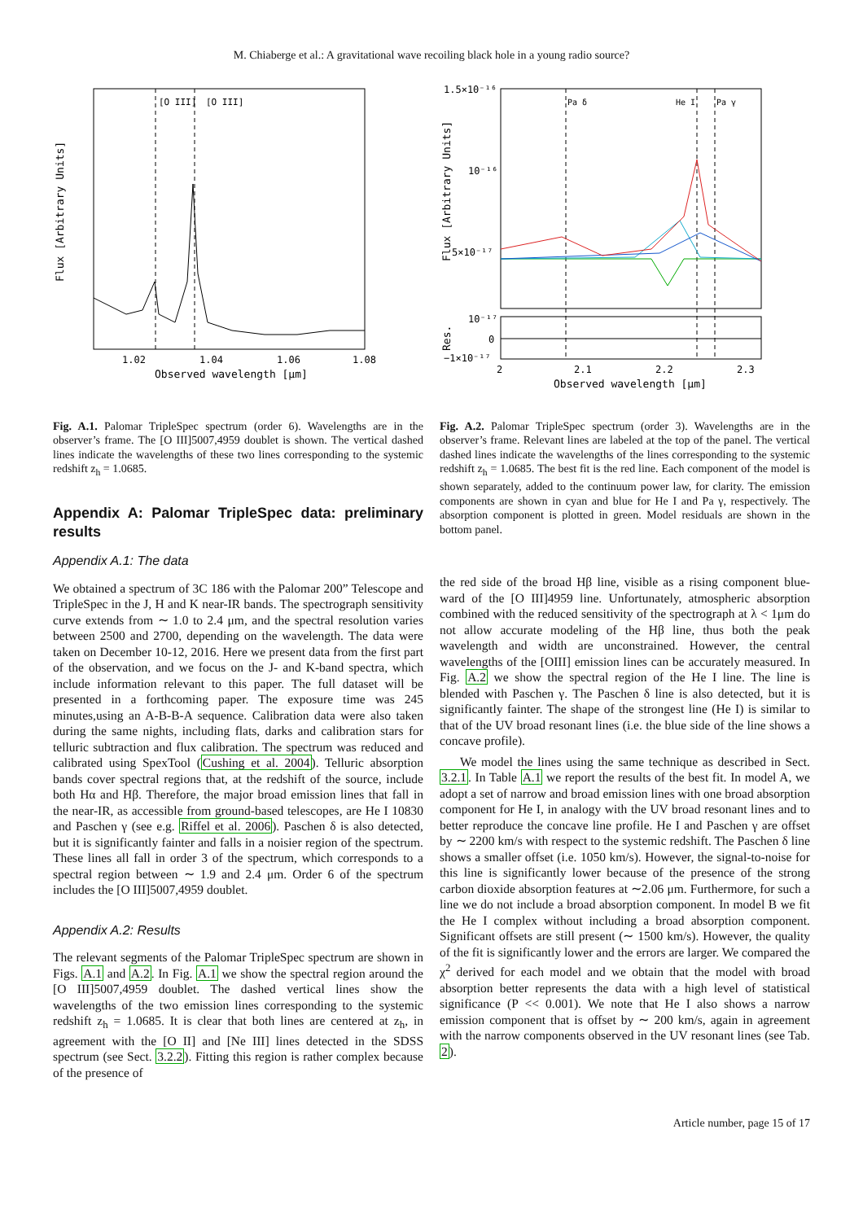M. Chiaberge et al.: A gravitational wave recoiling black hole in a young radio source?
[O III]
[O III]
1.02
1.04
1.06
1.08
Observed wavelength [μm]
Flux [Arbitrary Units]
Fig. A.1. Palomar TripleSpec spectrum (order 6). Wavelengths are in the observer’s frame. The [O III]5007,4959 doublet is shown. The vertical dashed lines indicate the wavelengths of these two lines corresponding to the systemic redshift z<sub>h</sub> = 1.0685.
Appendix A: Palomar TripleSpec data: preliminary results
Appendix A.1: The data
We obtained a spectrum of 3C 186 with the Palomar 200” Telescope and TripleSpec in the J, H and K near-IR bands. The spectrograph sensitivity curve extends from ∼ 1.0 to 2.4 μm, and the spectral resolution varies between 2500 and 2700, depending on the wavelength. The data were taken on December 10-12, 2016. Here we present data from the first part of the observation, and we focus on the J- and K-band spectra, which include information relevant to this paper. The full dataset will be presented in a forthcoming paper. The exposure time was 245 minutes,using an A-B-B-A sequence. Calibration data were also taken during the same nights, including flats, darks and calibration stars for telluric subtraction and flux calibration. The spectrum was reduced and calibrated using SpexTool (Cushing et al. 2004). Telluric absorption bands cover spectral regions that, at the redshift of the source, include both Hα and Hβ. Therefore, the major broad emission lines that fall in the near-IR, as accessible from ground-based telescopes, are He I 10830 and Paschen γ (see e.g. Riffel et al. 2006). Paschen δ is also detected, but it is significantly fainter and falls in a noisier region of the spectrum. These lines all fall in order 3 of the spectrum, which corresponds to a spectral region between ∼ 1.9 and 2.4 μm. Order 6 of the spectrum includes the [O III]5007,4959 doublet.
Appendix A.2: Results
The relevant segments of the Palomar TripleSpec spectrum are shown in Figs. A.1 and A.2. In Fig. A.1 we show the spectral region around the [O III]5007,4959 doublet. The dashed vertical lines show the wavelengths of the two emission lines corresponding to the systemic redshift z<sub>h</sub> = 1.0685. It is clear that both lines are centered at z<sub>h</sub>, in agreement with the [O II] and [Ne III] lines detected in the SDSS spectrum (see Sect. 3.2.2). Fitting this region is rather complex because of the presence of
Pa δ
He I
Pa γ
1.5×10⁻¹⁶
10⁻¹⁶
5×10⁻¹⁷
10⁻¹⁷
0
−1×10⁻¹⁷
2
2.1
2.2
2.3
Observed wavelength [μm]
Flux [Arbitrary Units]
Res.
Fig. A.2. Palomar TripleSpec spectrum (order 3). Wavelengths are in the observer’s frame. Relevant lines are labeled at the top of the panel. The vertical dashed lines indicate the wavelengths of the lines corresponding to the systemic redshift z<sub>h</sub> = 1.0685. The best fit is the red line. Each component of the model is shown separately, added to the continuum power law, for clarity. The emission components are shown in cyan and blue for He I and Pa γ, respectively. The absorption component is plotted in green. Model residuals are shown in the bottom panel.
the red side of the broad Hβ line, visible as a rising component blue-ward of the [O III]4959 line. Unfortunately, atmospheric absorption combined with the reduced sensitivity of the spectrograph at λ < 1μm do not allow accurate modeling of the Hβ line, thus both the peak wavelength and width are unconstrained. However, the central wavelengths of the [OIII] emission lines can be accurately measured. In Fig. A.2 we show the spectral region of the He I line. The line is blended with Paschen γ. The Paschen δ line is also detected, but it is significantly fainter. The shape of the strongest line (He I) is similar to that of the UV broad resonant lines (i.e. the blue side of the line shows a concave profile).
We model the lines using the same technique as described in Sect. 3.2.1. In Table A.1 we report the results of the best fit. In model A, we adopt a set of narrow and broad emission lines with one broad absorption component for He I, in analogy with the UV broad resonant lines and to better reproduce the concave line profile. He I and Paschen γ are offset by ∼ 2200 km/s with respect to the systemic redshift. The Paschen δ line shows a smaller offset (i.e. 1050 km/s). However, the signal-to-noise for this line is significantly lower because of the presence of the strong carbon dioxide absorption features at ∼2.06 μm. Furthermore, for such a line we do not include a broad absorption component. In model B we fit the He I complex without including a broad absorption component. Significant offsets are still present (∼ 1500 km/s). However, the quality of the fit is significantly lower and the errors are larger. We compared the χ<sup>2</sup> derived for each model and we obtain that the model with broad absorption better represents the data with a high level of statistical significance (P << 0.001). We note that He I also shows a narrow emission component that is offset by ∼ 200 km/s, again in agreement with the narrow components observed in the UV resonant lines (see Tab. 2).
Article number, page 15 of 17